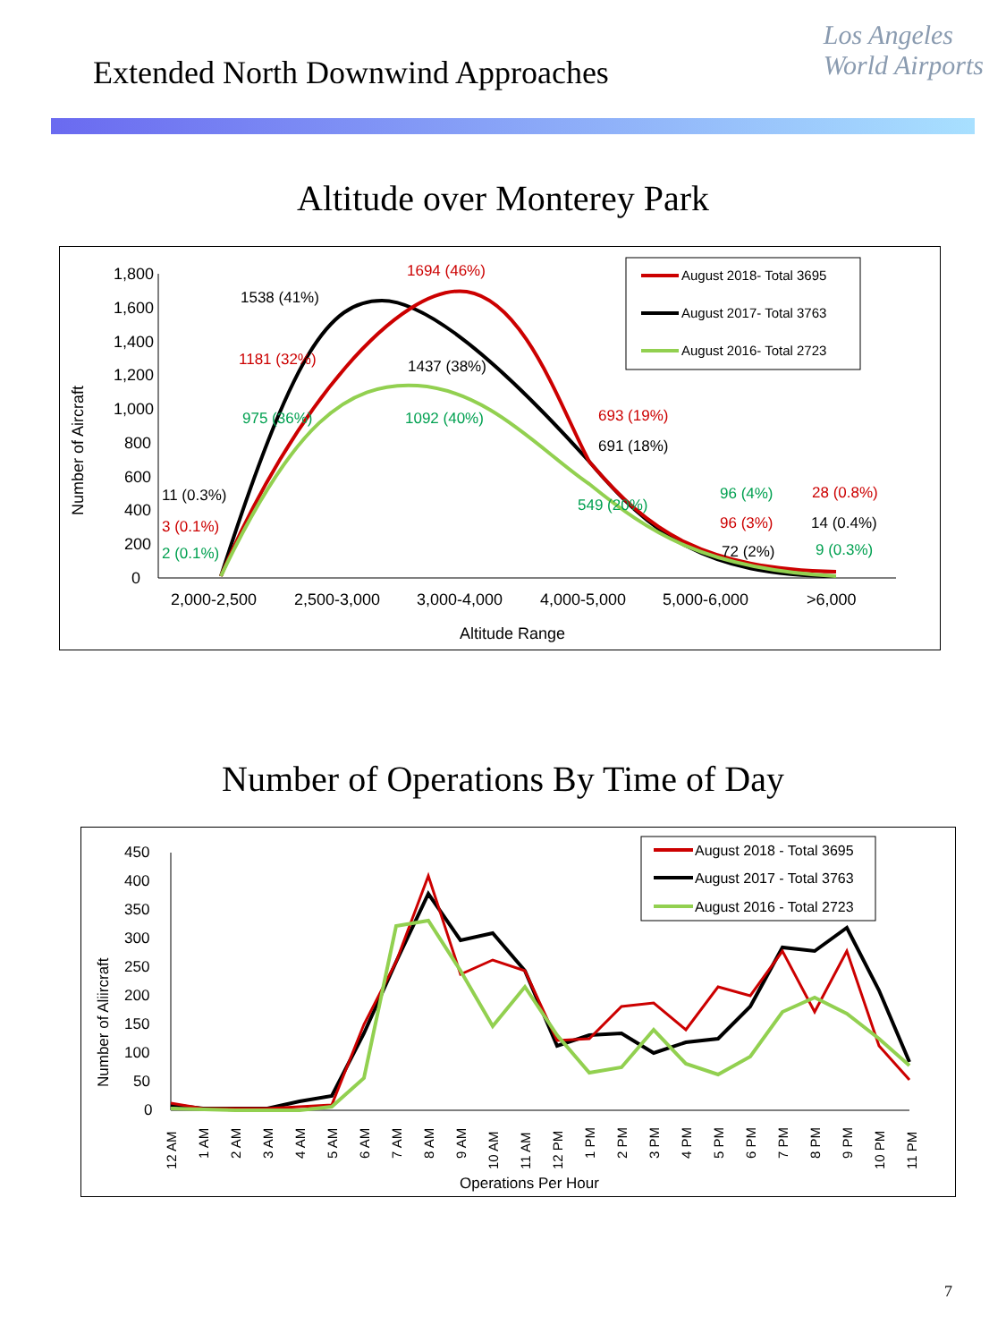Extended North Downwind Approaches
Los Angeles
World Airports
Altitude over Monterey Park
1,800
1,600
1,400
1,200
1,000
800
600
400
200
0
2,000-2,500
2,500-3,000
3,000-4,000
4,000-5,000
5,000-6,000
>6,000
Altitude Range
Number of Aircraft
1694 (46%)
1538 (41%)
1181 (32%)
1437 (38%)
975 (36%)
1092 (40%)
693 (19%)
691 (18%)
11 (0.3%)
3 (0.1%)
2 (0.1%)
549 (20%)
96 (4%)
96 (3%)
72 (2%)
28 (0.8%)
14 (0.4%)
9 (0.3%)
August 2018- Total 3695
August 2017- Total 3763
August 2016- Total 2723
Number of Operations By Time of Day
450
400
350
300
250
200
150
100
50
0
Number of Aliircraft
Operations Per Hour
12 AM
1 AM
2 AM
3 AM
4 AM
5 AM
6 AM
7 AM
8 AM
9 AM
10 AM
11 AM
12 PM
1 PM
2 PM
3 PM
4 PM
5 PM
6 PM
7 PM
8 PM
9 PM
10 PM
11 PM
August 2018 - Total 3695
August 2017 - Total 3763
August 2016 - Total 2723
7